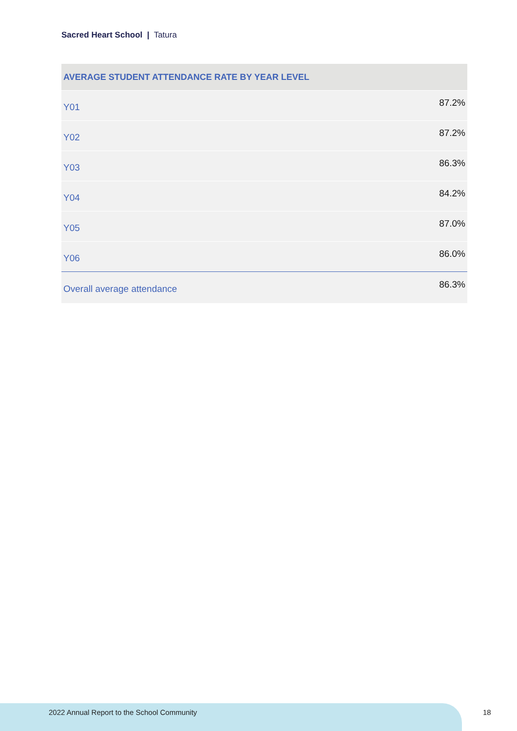Sacred Heart School | Tatura
| AVERAGE STUDENT ATTENDANCE RATE BY YEAR LEVEL | |
| --- | --- |
| Y01 | 87.2% |
| Y02 | 87.2% |
| Y03 | 86.3% |
| Y04 | 84.2% |
| Y05 | 87.0% |
| Y06 | 86.0% |
| Overall average attendance | 86.3% |
2022 Annual Report to the School Community 18